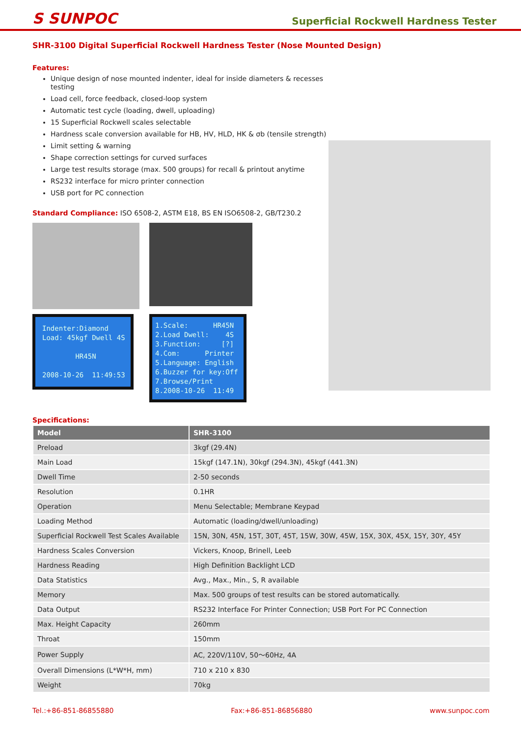S SUNPOC
Superficial Rockwell Hardness Tester
SHR-3100 Digital Superficial Rockwell Hardness Tester (Nose Mounted Design)
Features:
Unique design of nose mounted indenter, ideal for inside diameters & recesses testing
Load cell, force feedback, closed-loop system
Automatic test cycle (loading, dwell, uploading)
15 Superficial Rockwell scales selectable
Hardness scale conversion available for HB, HV, HLD, HK & σb (tensile strength)
Limit setting & warning
Shape correction settings for curved surfaces
Large test results storage (max. 500 groups) for recall & printout anytime
RS232 interface for micro printer connection
USB port for PC connection
Standard Compliance: ISO 6508-2, ASTM E18, BS EN ISO6508-2, GB/T230.2
Indenter:Diamond Load: 45kgf Dwell 4S HR45N 2008-10-26 11:49:53
1.Scale: HR45N 2.Load Dwell: 4S 3.Function: [?] 4.Com: Printer 5.Language: English 6.Buzzer for key:Off 7.Browse/Print 8.2008-10-26 11:49
Specifications:
| Model | SHR-3100 |
| --- | --- |
| Preload | 3kgf (29.4N) |
| Main Load | 15kgf (147.1N), 30kgf (294.3N), 45kgf (441.3N) |
| Dwell Time | 2-50 seconds |
| Resolution | 0.1HR |
| Operation | Menu Selectable; Membrane Keypad |
| Loading Method | Automatic (loading/dwell/unloading) |
| Superficial Rockwell Test Scales Available | 15N, 30N, 45N, 15T, 30T, 45T, 15W, 30W, 45W, 15X, 30X, 45X, 15Y, 30Y, 45Y |
| Hardness Scales Conversion | Vickers, Knoop, Brinell, Leeb |
| Hardness Reading | High Definition Backlight LCD |
| Data Statistics | Avg., Max., Min., S, R available |
| Memory | Max. 500 groups of test results can be stored automatically. |
| Data Output | RS232 Interface For Printer Connection; USB Port For PC Connection |
| Max. Height Capacity | 260mm |
| Throat | 150mm |
| Power Supply | AC, 220V/110V, 50～60Hz, 4A |
| Overall Dimensions (L*W*H, mm) | 710 x 210 x 830 |
| Weight | 70kg |
Tel.:+86-851-86855880 Fax:+86-851-86856880 www.sunpoc.com